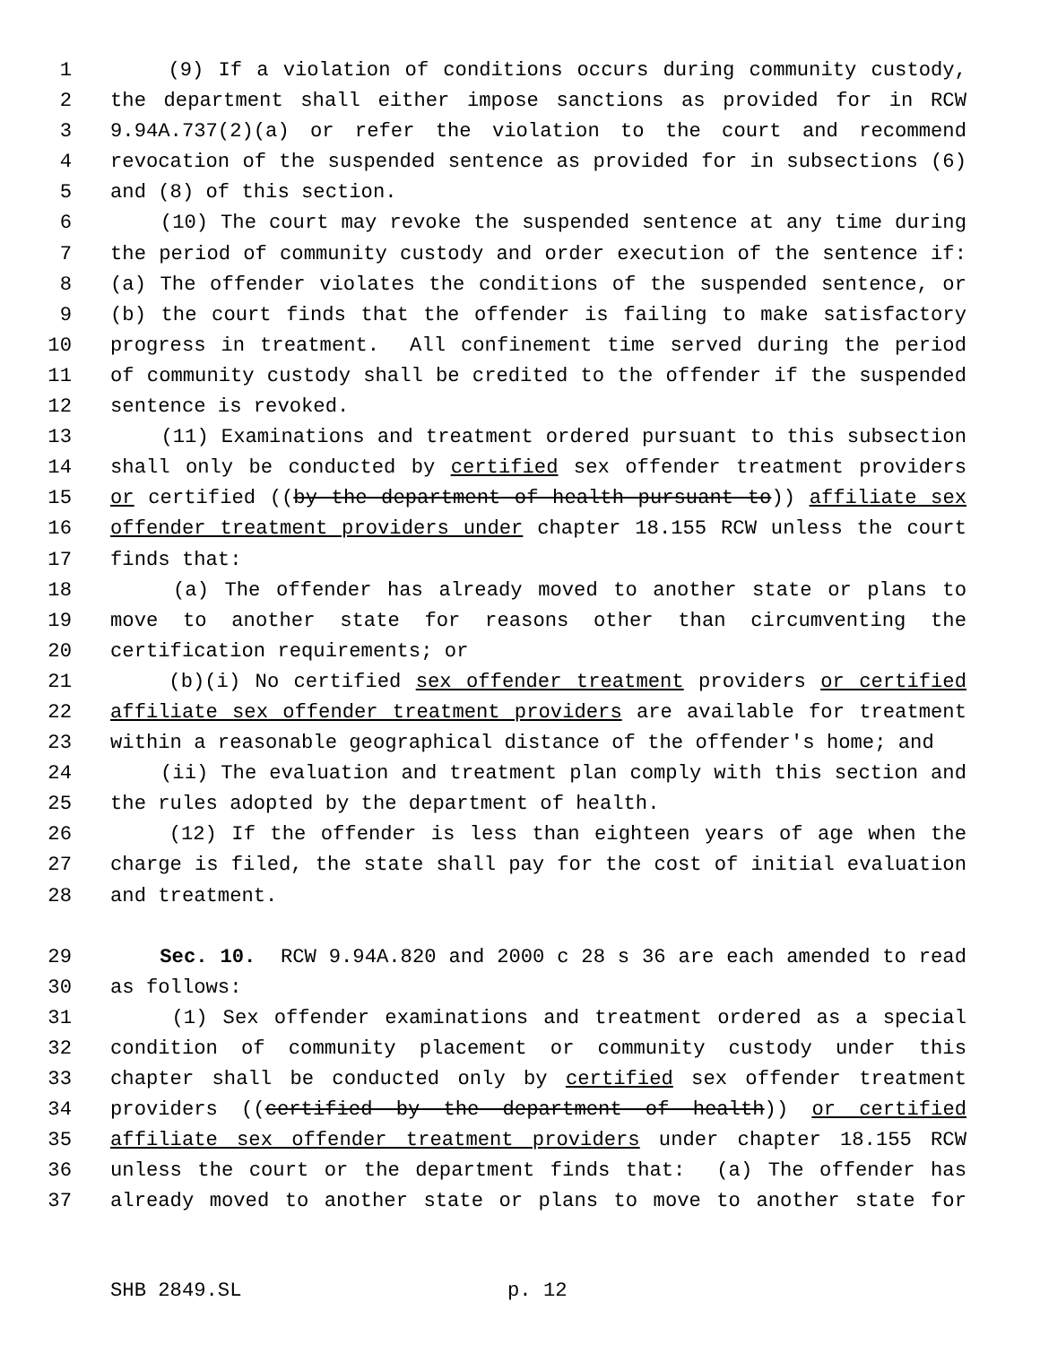1 (9) If a violation of conditions occurs during community custody,
2 the department shall either impose sanctions as provided for in RCW
3 9.94A.737(2)(a) or refer the violation to the court and recommend
4 revocation of the suspended sentence as provided for in subsections (6)
5 and (8) of this section.
6 (10) The court may revoke the suspended sentence at any time during
7 the period of community custody and order execution of the sentence if:
8 (a) The offender violates the conditions of the suspended sentence, or
9 (b) the court finds that the offender is failing to make satisfactory
10 progress in treatment. All confinement time served during the period
11 of community custody shall be credited to the offender if the suspended
12 sentence is revoked.
13 (11) Examinations and treatment ordered pursuant to this subsection
14 shall only be conducted by certified sex offender treatment providers
15 or certified ((by the department of health pursuant to)) affiliate sex
16 offender treatment providers under chapter 18.155 RCW unless the court
17 finds that:
18 (a) The offender has already moved to another state or plans to
19 move to another state for reasons other than circumventing the
20 certification requirements; or
21 (b)(i) No certified sex offender treatment providers or certified
22 affiliate sex offender treatment providers are available for treatment
23 within a reasonable geographical distance of the offender's home; and
24 (ii) The evaluation and treatment plan comply with this section and
25 the rules adopted by the department of health.
26 (12) If the offender is less than eighteen years of age when the
27 charge is filed, the state shall pay for the cost of initial evaluation
28 and treatment.
29 Sec. 10. RCW 9.94A.820 and 2000 c 28 s 36 are each amended to read
30 as follows:
31 (1) Sex offender examinations and treatment ordered as a special
32 condition of community placement or community custody under this
33 chapter shall be conducted only by certified sex offender treatment
34 providers ((certified by the department of health)) or certified
35 affiliate sex offender treatment providers under chapter 18.155 RCW
36 unless the court or the department finds that: (a) The offender has
37 already moved to another state or plans to move to another state for
SHB 2849.SL p. 12